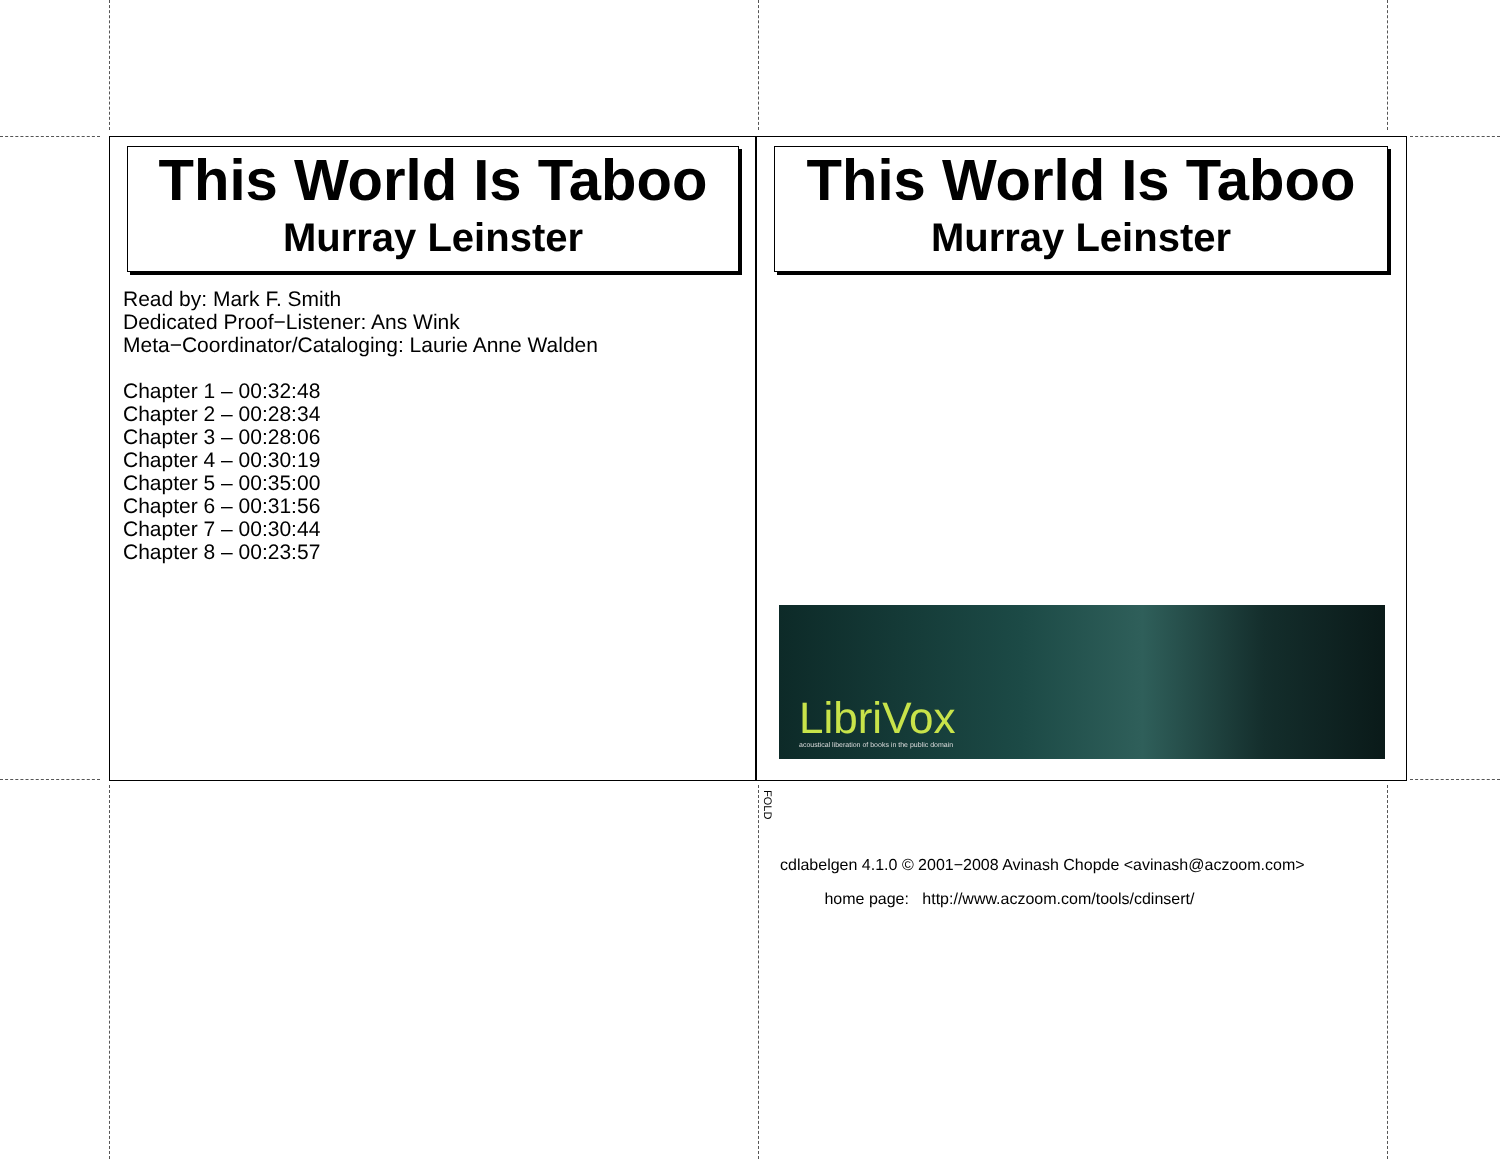This World Is Taboo
Murray Leinster
Read by: Mark F. Smith
Dedicated Proof−Listener: Ans Wink
Meta−Coordinator/Cataloging: Laurie Anne Walden
Chapter 1 – 00:32:48
Chapter 2 – 00:28:34
Chapter 3 – 00:28:06
Chapter 4 – 00:30:19
Chapter 5 – 00:35:00
Chapter 6 – 00:31:56
Chapter 7 – 00:30:44
Chapter 8 – 00:23:57
This World Is Taboo
Murray Leinster
LibriVox acoustical liberation of books in the public domain
FOLD
cdlabelgen 4.1.0 © 2001−2008 Avinash Chopde <avinash@aczoom.com>
home page: http://www.aczoom.com/tools/cdinsert/